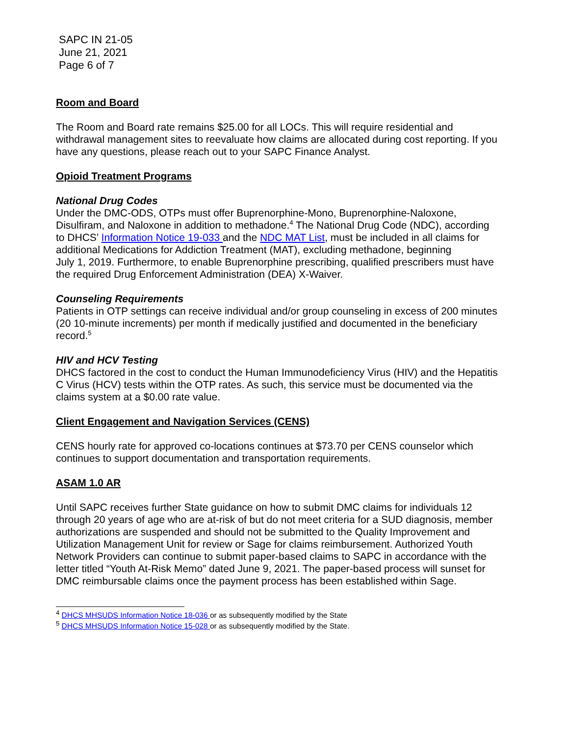SAPC IN 21-05
June 21, 2021
Page 6 of 7
Room and Board
The Room and Board rate remains $25.00 for all LOCs. This will require residential and withdrawal management sites to reevaluate how claims are allocated during cost reporting. If you have any questions, please reach out to your SAPC Finance Analyst.
Opioid Treatment Programs
National Drug Codes
Under the DMC-ODS, OTPs must offer Buprenorphine-Mono, Buprenorphine-Naloxone, Disulfiram, and Naloxone in addition to methadone.<sup>4</sup> The National Drug Code (NDC), according to DHCS’ Information Notice 19-033 and the NDC MAT List, must be included in all claims for additional Medications for Addiction Treatment (MAT), excluding methadone, beginning
July 1, 2019. Furthermore, to enable Buprenorphine prescribing, qualified prescribers must have the required Drug Enforcement Administration (DEA) X-Waiver.
Counseling Requirements
Patients in OTP settings can receive individual and/or group counseling in excess of 200 minutes (20 10-minute increments) per month if medically justified and documented in the beneficiary record.<sup>5</sup>
HIV and HCV Testing
DHCS factored in the cost to conduct the Human Immunodeficiency Virus (HIV) and the Hepatitis C Virus (HCV) tests within the OTP rates. As such, this service must be documented via the claims system at a $0.00 rate value.
Client Engagement and Navigation Services (CENS)
CENS hourly rate for approved co-locations continues at $73.70 per CENS counselor which continues to support documentation and transportation requirements.
ASAM 1.0 AR
Until SAPC receives further State guidance on how to submit DMC claims for individuals 12 through 20 years of age who are at-risk of but do not meet criteria for a SUD diagnosis, member authorizations are suspended and should not be submitted to the Quality Improvement and Utilization Management Unit for review or Sage for claims reimbursement. Authorized Youth Network Providers can continue to submit paper-based claims to SAPC in accordance with the letter titled “Youth At-Risk Memo” dated June 9, 2021. The paper-based process will sunset for DMC reimbursable claims once the payment process has been established within Sage.
<sup>4</sup> DHCS MHSUDS Information Notice 18-036 or as subsequently modified by the State
<sup>5</sup> DHCS MHSUDS Information Notice 15-028 or as subsequently modified by the State.